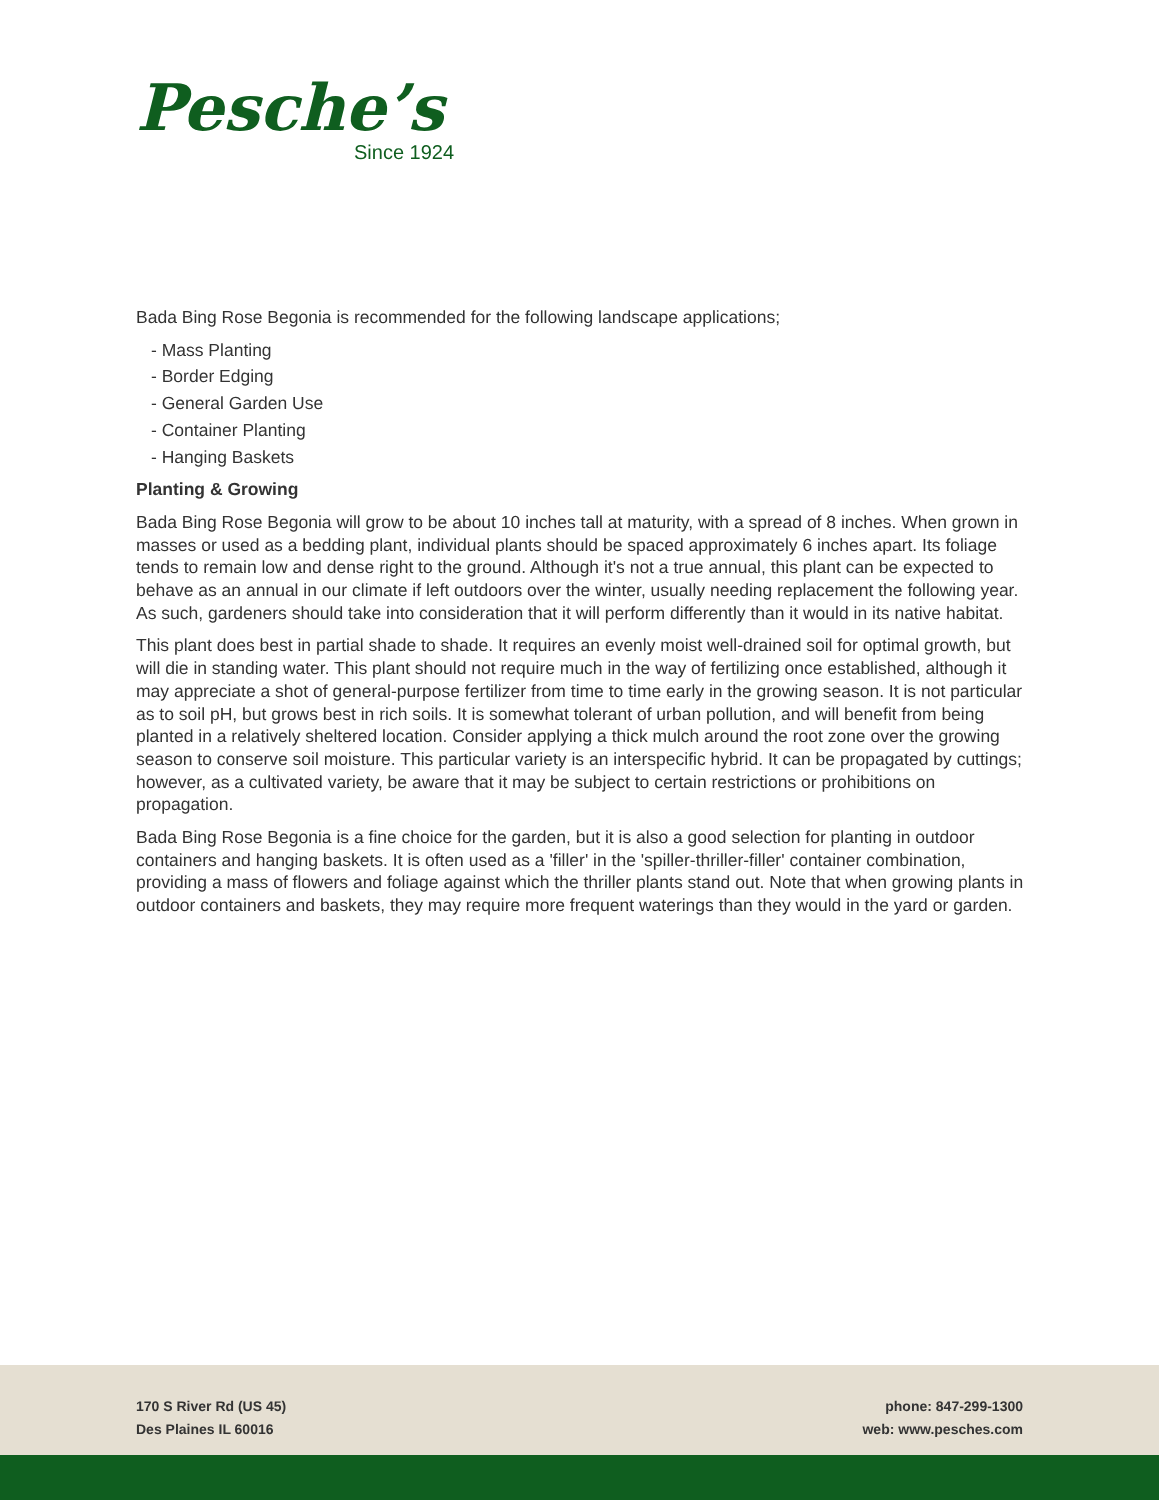Pesche’s
Since 1924
Bada Bing Rose Begonia is recommended for the following landscape applications;
- Mass Planting
- Border Edging
- General Garden Use
- Container Planting
- Hanging Baskets
Planting & Growing
Bada Bing Rose Begonia will grow to be about 10 inches tall at maturity, with a spread of 8 inches. When grown in masses or used as a bedding plant, individual plants should be spaced approximately 6 inches apart. Its foliage tends to remain low and dense right to the ground. Although it's not a true annual, this plant can be expected to behave as an annual in our climate if left outdoors over the winter, usually needing replacement the following year. As such, gardeners should take into consideration that it will perform differently than it would in its native habitat.
This plant does best in partial shade to shade. It requires an evenly moist well-drained soil for optimal growth, but will die in standing water. This plant should not require much in the way of fertilizing once established, although it may appreciate a shot of general-purpose fertilizer from time to time early in the growing season. It is not particular as to soil pH, but grows best in rich soils. It is somewhat tolerant of urban pollution, and will benefit from being planted in a relatively sheltered location. Consider applying a thick mulch around the root zone over the growing season to conserve soil moisture. This particular variety is an interspecific hybrid. It can be propagated by cuttings; however, as a cultivated variety, be aware that it may be subject to certain restrictions or prohibitions on propagation.
Bada Bing Rose Begonia is a fine choice for the garden, but it is also a good selection for planting in outdoor containers and hanging baskets. It is often used as a 'filler' in the 'spiller-thriller-filler' container combination, providing a mass of flowers and foliage against which the thriller plants stand out. Note that when growing plants in outdoor containers and baskets, they may require more frequent waterings than they would in the yard or garden.
170 S River Rd (US 45)
Des Plaines IL 60016
phone: 847-299-1300
web: www.pesches.com